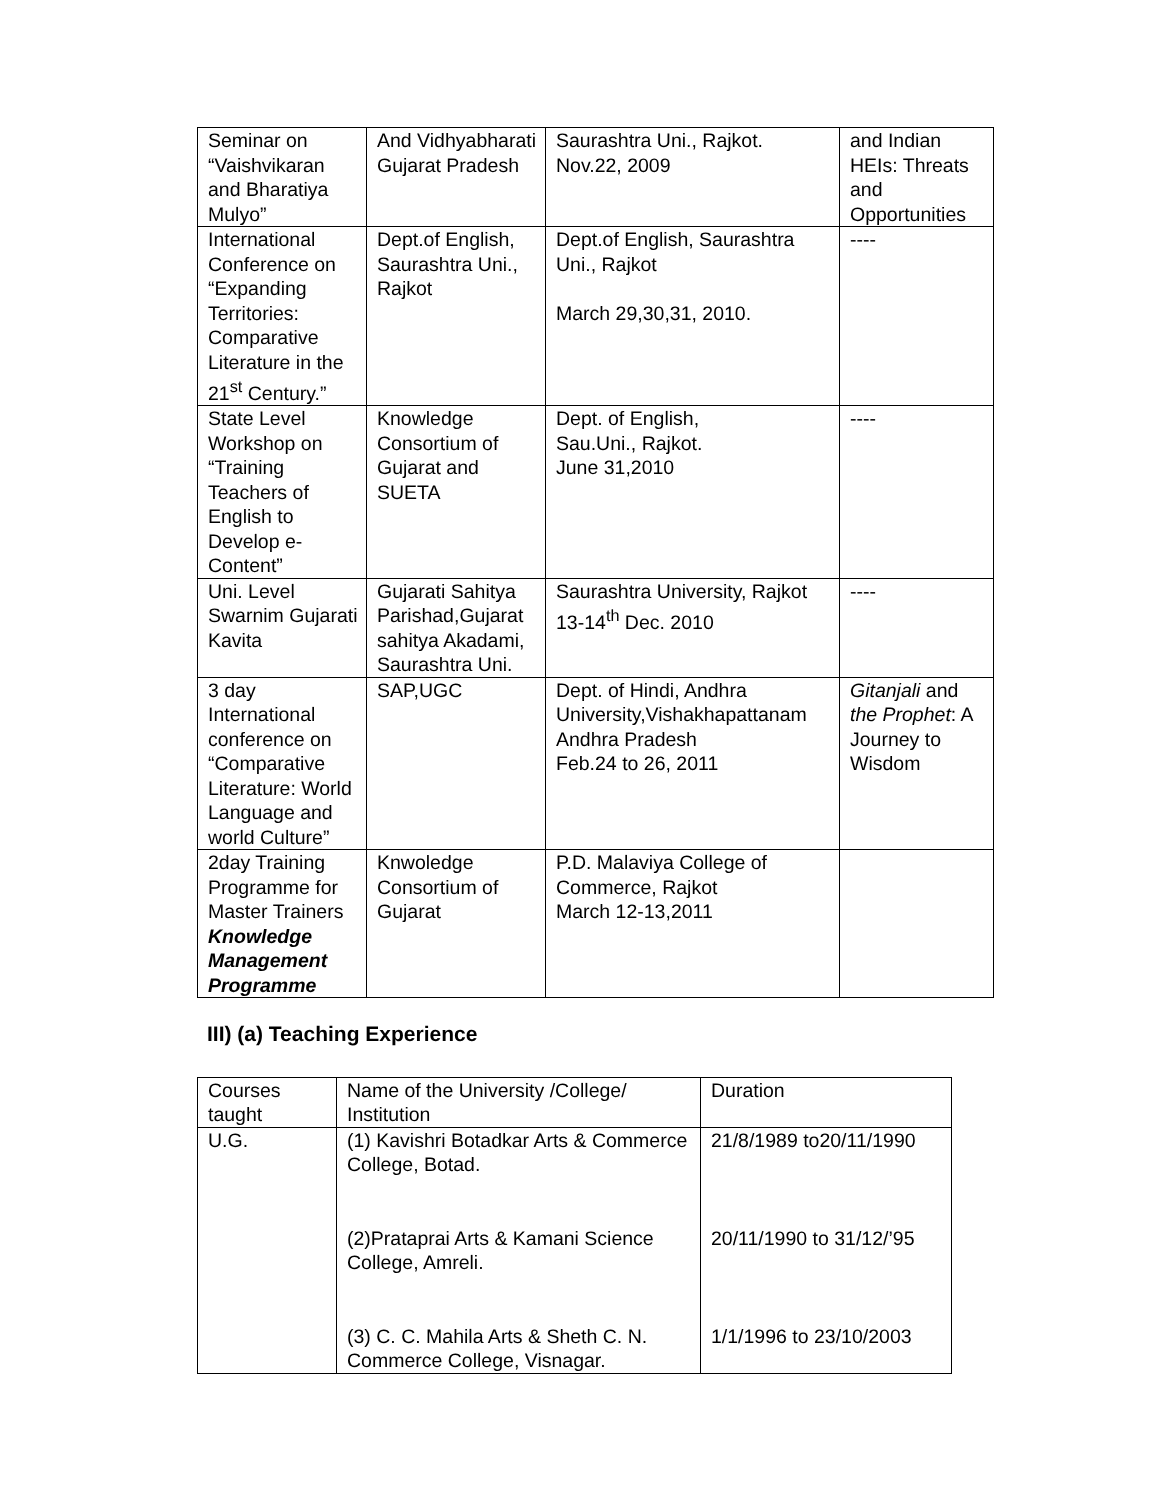| Seminar on “Vaishvikaran and Bharatiya Mulyo” | And Vidhyabharati Gujarat Pradesh | Saurashtra Uni., Rajkot. Nov.22, 2009 | and Indian HEIs: Threats and Opportunities |
| International Conference on “Expanding Territories: Comparative Literature in the 21<sup>st</sup> Century.” | Dept.of English, Saurashtra Uni., Rajkot | Dept.of English, Saurashtra Uni., Rajkot March 29,30,31, 2010. | ---- |
| State Level Workshop on “Training Teachers of English to Develop e-Content” | Knowledge Consortium of Gujarat and SUETA | Dept. of English, Sau.Uni., Rajkot. June 31,2010 | ---- |
| Uni. Level Swarnim Gujarati Kavita | Gujarati Sahitya Parishad,Gujarat sahitya Akadami, Saurashtra Uni. | Saurashtra University, Rajkot 13-14<sup>th</sup> Dec. 2010 | ---- |
| 3 day International conference on “Comparative Literature: World Language and world Culture” | SAP,UGC | Dept. of Hindi, Andhra University,Vishakhapattanam Andhra Pradesh Feb.24 to 26, 2011 | Gitanjali and the Prophet : A Journey to Wisdom |
| 2day Training Programme for Master Trainers Knowledge Management Programme | Knwoledge Consortium of Gujarat | P.D. Malaviya College of Commerce, Rajkot March 12-13,2011 | |
III) (a) Teaching Experience
| Courses taught | Name of the University /College/ Institution | Duration |
| U.G. | (1) Kavishri Botadkar Arts & Commerce College, Botad. (2)Prataprai Arts & Kamani Science College, Amreli. (3) C. C. Mahila Arts & Sheth C. N. Commerce College, Visnagar. | 21/8/1989 to20/11/1990 20/11/1990 to 31/12/’95 1/1/1996 to 23/10/2003 |